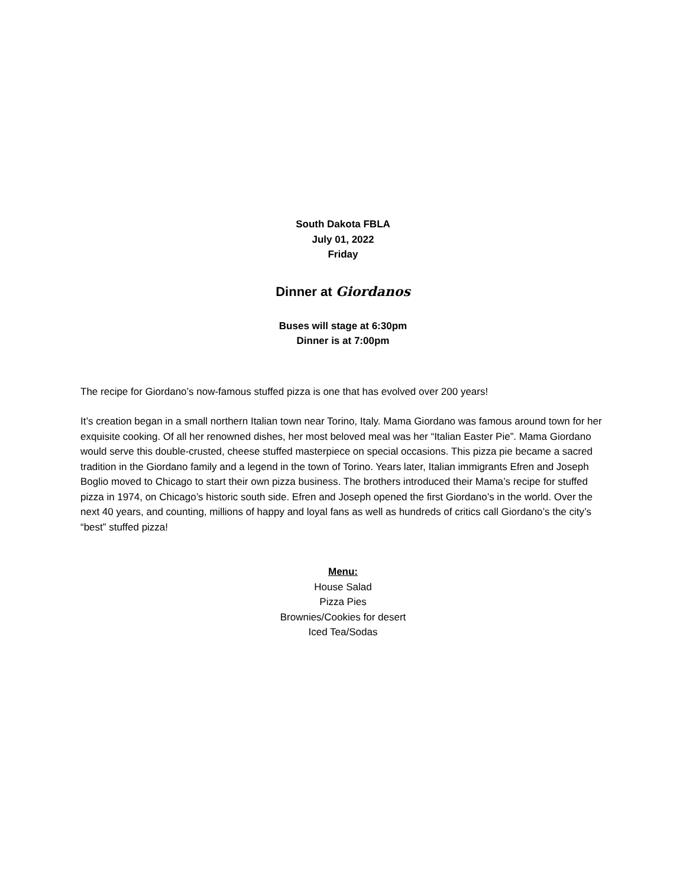South Dakota FBLA
July 01, 2022
Friday
Dinner at Giordanos
Buses will stage at 6:30pm
Dinner is at 7:00pm
The recipe for Giordano’s now-famous stuffed pizza is one that has evolved over 200 years!
It’s creation began in a small northern Italian town near Torino, Italy. Mama Giordano was famous around town for her exquisite cooking. Of all her renowned dishes, her most beloved meal was her “Italian Easter Pie”. Mama Giordano would serve this double-crusted, cheese stuffed masterpiece on special occasions. This pizza pie became a sacred tradition in the Giordano family and a legend in the town of Torino. Years later, Italian immigrants Efren and Joseph Boglio moved to Chicago to start their own pizza business. The brothers introduced their Mama’s recipe for stuffed pizza in 1974, on Chicago’s historic south side. Efren and Joseph opened the first Giordano’s in the world. Over the next 40 years, and counting, millions of happy and loyal fans as well as hundreds of critics call Giordano’s the city’s “best” stuffed pizza!
Menu:
House Salad
Pizza Pies
Brownies/Cookies for desert
Iced Tea/Sodas